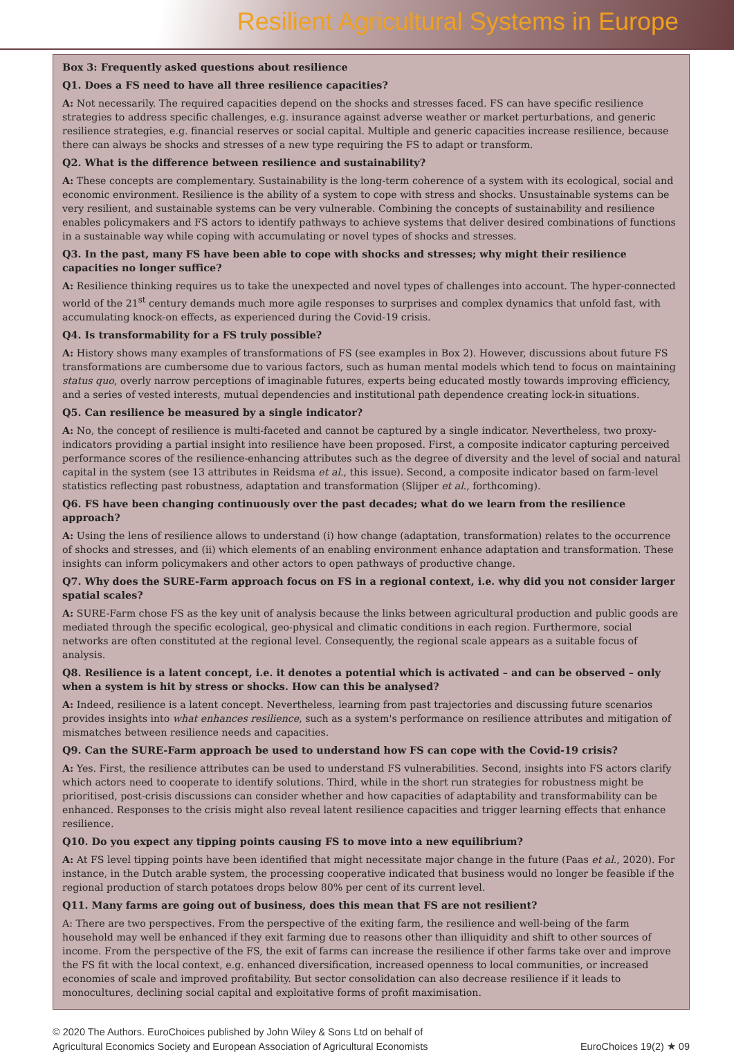Resilient Agricultural Systems in Europe
Box 3: Frequently asked questions about resilience
Q1. Does a FS need to have all three resilience capacities?
A: Not necessarily. The required capacities depend on the shocks and stresses faced. FS can have specific resilience strategies to address specific challenges, e.g. insurance against adverse weather or market perturbations, and generic resilience strategies, e.g. financial reserves or social capital. Multiple and generic capacities increase resilience, because there can always be shocks and stresses of a new type requiring the FS to adapt or transform.
Q2. What is the difference between resilience and sustainability?
A: These concepts are complementary. Sustainability is the long-term coherence of a system with its ecological, social and economic environment. Resilience is the ability of a system to cope with stress and shocks. Unsustainable systems can be very resilient, and sustainable systems can be very vulnerable. Combining the concepts of sustainability and resilience enables policymakers and FS actors to identify pathways to achieve systems that deliver desired combinations of functions in a sustainable way while coping with accumulating or novel types of shocks and stresses.
Q3. In the past, many FS have been able to cope with shocks and stresses; why might their resilience capacities no longer suffice?
A: Resilience thinking requires us to take the unexpected and novel types of challenges into account. The hyper-connected world of the 21<sup>st</sup> century demands much more agile responses to surprises and complex dynamics that unfold fast, with accumulating knock-on effects, as experienced during the Covid-19 crisis.
Q4. Is transformability for a FS truly possible?
A: History shows many examples of transformations of FS (see examples in Box 2). However, discussions about future FS transformations are cumbersome due to various factors, such as human mental models which tend to focus on maintaining status quo, overly narrow perceptions of imaginable futures, experts being educated mostly towards improving efficiency, and a series of vested interests, mutual dependencies and institutional path dependence creating lock-in situations.
Q5. Can resilience be measured by a single indicator?
A: No, the concept of resilience is multi-faceted and cannot be captured by a single indicator. Nevertheless, two proxy-indicators providing a partial insight into resilience have been proposed. First, a composite indicator capturing perceived performance scores of the resilience-enhancing attributes such as the degree of diversity and the level of social and natural capital in the system (see 13 attributes in Reidsma et al., this issue). Second, a composite indicator based on farm-level statistics reflecting past robustness, adaptation and transformation (Slijper et al., forthcoming).
Q6. FS have been changing continuously over the past decades; what do we learn from the resilience approach?
A: Using the lens of resilience allows to understand (i) how change (adaptation, transformation) relates to the occurrence of shocks and stresses, and (ii) which elements of an enabling environment enhance adaptation and transformation. These insights can inform policymakers and other actors to open pathways of productive change.
Q7. Why does the SURE-Farm approach focus on FS in a regional context, i.e. why did you not consider larger spatial scales?
A: SURE-Farm chose FS as the key unit of analysis because the links between agricultural production and public goods are mediated through the specific ecological, geo-physical and climatic conditions in each region. Furthermore, social networks are often constituted at the regional level. Consequently, the regional scale appears as a suitable focus of analysis.
Q8. Resilience is a latent concept, i.e. it denotes a potential which is activated – and can be observed – only when a system is hit by stress or shocks. How can this be analysed?
A: Indeed, resilience is a latent concept. Nevertheless, learning from past trajectories and discussing future scenarios provides insights into what enhances resilience, such as a system's performance on resilience attributes and mitigation of mismatches between resilience needs and capacities.
Q9. Can the SURE-Farm approach be used to understand how FS can cope with the Covid-19 crisis?
A: Yes. First, the resilience attributes can be used to understand FS vulnerabilities. Second, insights into FS actors clarify which actors need to cooperate to identify solutions. Third, while in the short run strategies for robustness might be prioritised, post-crisis discussions can consider whether and how capacities of adaptability and transformability can be enhanced. Responses to the crisis might also reveal latent resilience capacities and trigger learning effects that enhance resilience.
Q10. Do you expect any tipping points causing FS to move into a new equilibrium?
A: At FS level tipping points have been identified that might necessitate major change in the future (Paas et al., 2020). For instance, in the Dutch arable system, the processing cooperative indicated that business would no longer be feasible if the regional production of starch potatoes drops below 80% per cent of its current level.
Q11. Many farms are going out of business, does this mean that FS are not resilient?
A: There are two perspectives. From the perspective of the exiting farm, the resilience and well-being of the farm household may well be enhanced if they exit farming due to reasons other than illiquidity and shift to other sources of income. From the perspective of the FS, the exit of farms can increase the resilience if other farms take over and improve the FS fit with the local context, e.g. enhanced diversification, increased openness to local communities, or increased economies of scale and improved profitability. But sector consolidation can also decrease resilience if it leads to monocultures, declining social capital and exploitative forms of profit maximisation.
© 2020 The Authors. EuroChoices published by John Wiley & Sons Ltd on behalf of
Agricultural Economics Society and European Association of Agricultural Economists
EuroChoices 19(2) ★ 09